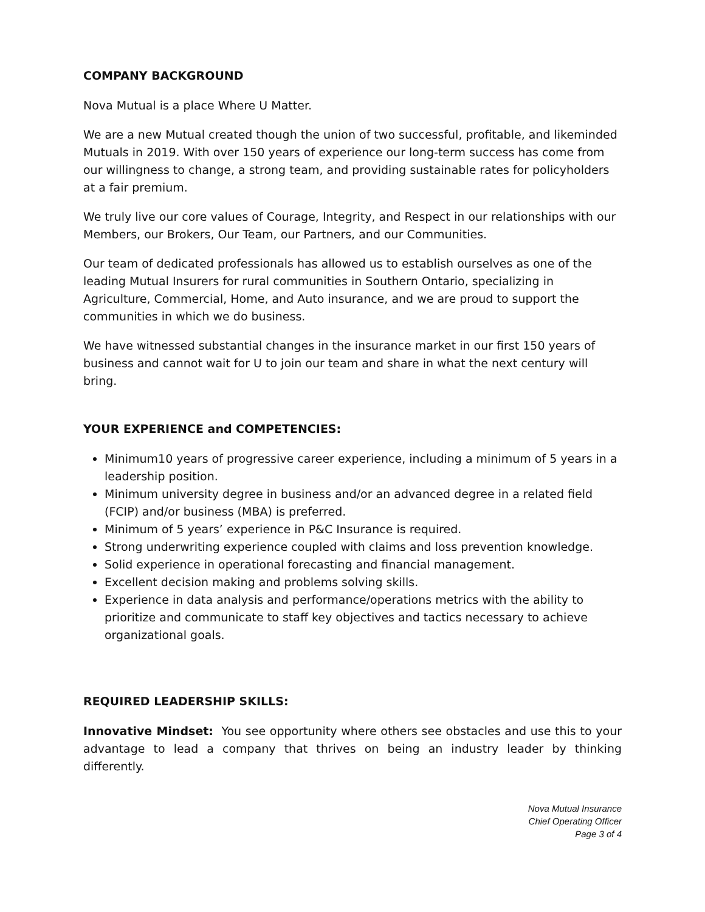COMPANY BACKGROUND
Nova Mutual is a place Where U Matter.
We are a new Mutual created though the union of two successful, profitable, and likeminded Mutuals in 2019. With over 150 years of experience our long-term success has come from our willingness to change, a strong team, and providing sustainable rates for policyholders at a fair premium.
We truly live our core values of Courage, Integrity, and Respect in our relationships with our Members, our Brokers, Our Team, our Partners, and our Communities.
Our team of dedicated professionals has allowed us to establish ourselves as one of the leading Mutual Insurers for rural communities in Southern Ontario, specializing in Agriculture, Commercial, Home, and Auto insurance, and we are proud to support the communities in which we do business.
We have witnessed substantial changes in the insurance market in our first 150 years of business and cannot wait for U to join our team and share in what the next century will bring.
YOUR EXPERIENCE and COMPETENCIES:
Minimum10 years of progressive career experience, including a minimum of 5 years in a leadership position.
Minimum university degree in business and/or an advanced degree in a related field (FCIP) and/or business (MBA) is preferred.
Minimum of 5 years’ experience in P&C Insurance is required.
Strong underwriting experience coupled with claims and loss prevention knowledge.
Solid experience in operational forecasting and financial management.
Excellent decision making and problems solving skills.
Experience in data analysis and performance/operations metrics with the ability to prioritize and communicate to staff key objectives and tactics necessary to achieve organizational goals.
REQUIRED LEADERSHIP SKILLS:
Innovative Mindset: You see opportunity where others see obstacles and use this to your advantage to lead a company that thrives on being an industry leader by thinking differently.
Nova Mutual Insurance
Chief Operating Officer
Page 3 of 4